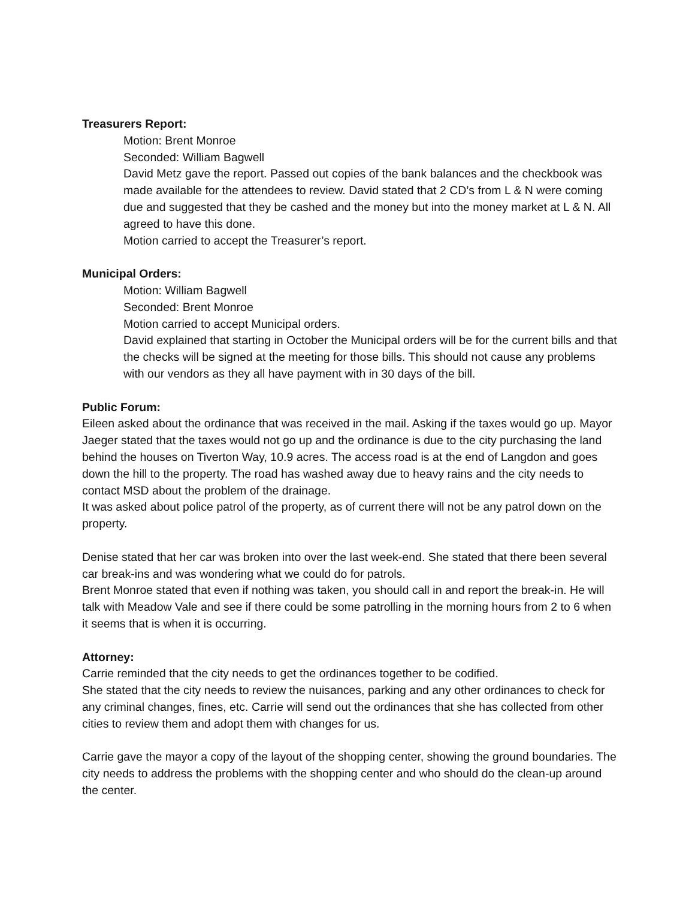Treasurers Report:
Motion: Brent Monroe
Seconded: William Bagwell
David Metz gave the report. Passed out copies of the bank balances and the checkbook was made available for the attendees to review. David stated that 2 CD’s from L & N were coming due and suggested that they be cashed and the money but into the money market at L & N. All agreed to have this done.
Motion carried to accept the Treasurer’s report.
Municipal Orders:
Motion: William Bagwell
Seconded: Brent Monroe
Motion carried to accept Municipal orders.
David explained that starting in October the Municipal orders will be for the current bills and that the checks will be signed at the meeting for those bills. This should not cause any problems with our vendors as they all have payment with in 30 days of the bill.
Public Forum:
Eileen asked about the ordinance that was received in the mail. Asking if the taxes would go up. Mayor Jaeger stated that the taxes would not go up and the ordinance is due to the city purchasing the land behind the houses on Tiverton Way, 10.9 acres. The access road is at the end of Langdon and goes down the hill to the property. The road has washed away due to heavy rains and the city needs to contact MSD about the problem of the drainage.
It was asked about police patrol of the property, as of current there will not be any patrol down on the property.
Denise stated that her car was broken into over the last week-end. She stated that there been several car break-ins and was wondering what we could do for patrols.
Brent Monroe stated that even if nothing was taken, you should call in and report the break-in. He will talk with Meadow Vale and see if there could be some patrolling in the morning hours from 2 to 6 when it seems that is when it is occurring.
Attorney:
Carrie reminded that the city needs to get the ordinances together to be codified.
She stated that the city needs to review the nuisances, parking and any other ordinances to check for any criminal changes, fines, etc. Carrie will send out the ordinances that she has collected from other cities to review them and adopt them with changes for us.
Carrie gave the mayor a copy of the layout of the shopping center, showing the ground boundaries. The city needs to address the problems with the shopping center and who should do the clean-up around the center.